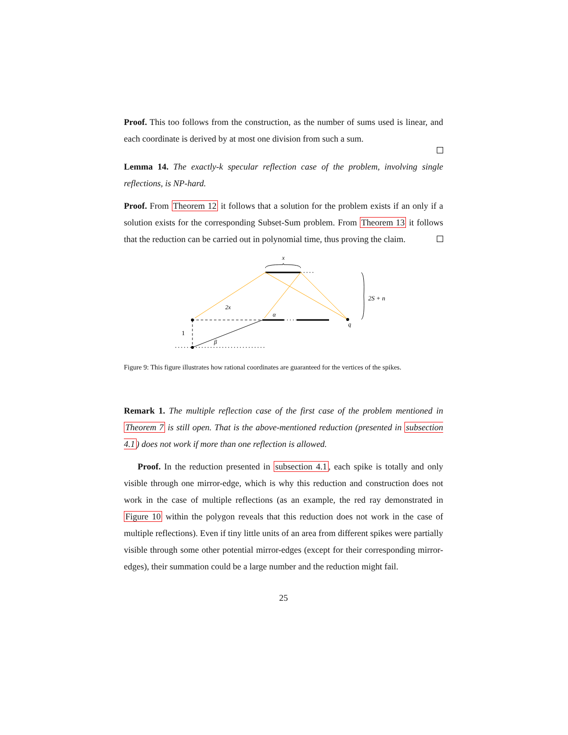Proof. This too follows from the construction, as the number of sums used is linear, and each coordinate is derived by at most one division from such a sum.
Lemma 14. The exactly-k specular reflection case of the problem, involving single reflections, is NP-hard.
Proof. From Theorem 12 it follows that a solution for the problem exists if an only if a solution exists for the corresponding Subset-Sum problem. From Theorem 13 it follows that the reduction can be carried out in polynomial time, thus proving the claim.
x
2S + n
2x
α
q
1
β
Figure 9: This figure illustrates how rational coordinates are guaranteed for the vertices of the spikes.
Remark 1. The multiple reflection case of the first case of the problem mentioned in Theorem 7 is still open. That is the above-mentioned reduction (presented in subsection 4.1) does not work if more than one reflection is allowed.
Proof. In the reduction presented in subsection 4.1, each spike is totally and only visible through one mirror-edge, which is why this reduction and construction does not work in the case of multiple reflections (as an example, the red ray demonstrated in Figure 10 within the polygon reveals that this reduction does not work in the case of multiple reflections). Even if tiny little units of an area from different spikes were partially visible through some other potential mirror-edges (except for their corresponding mirror-edges), their summation could be a large number and the reduction might fail.
25